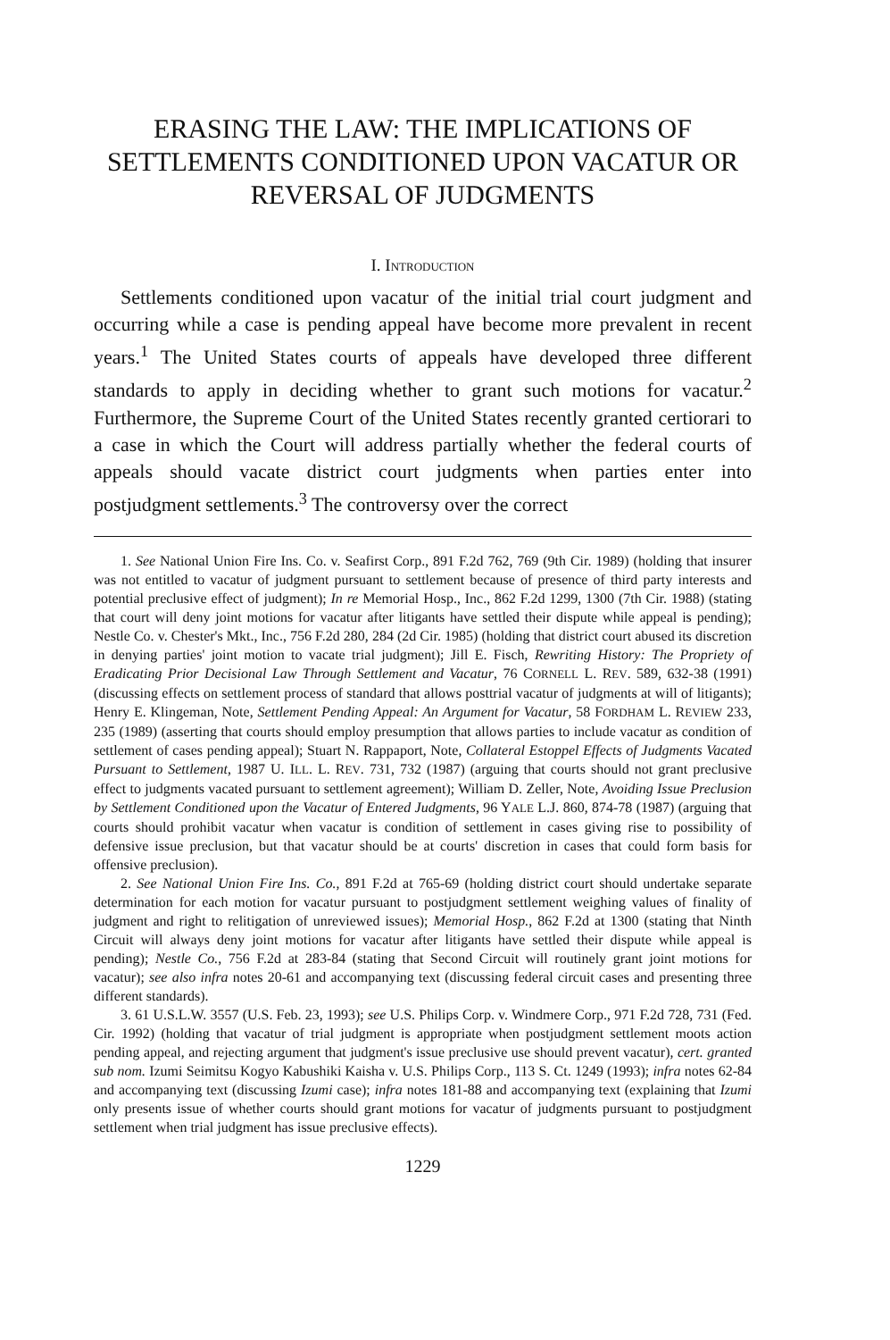ERASING THE LAW: THE IMPLICATIONS OF SETTLEMENTS CONDITIONED UPON VACATUR OR REVERSAL OF JUDGMENTS
I. INTRODUCTION
Settlements conditioned upon vacatur of the initial trial court judgment and occurring while a case is pending appeal have become more prevalent in recent years.<sup>1</sup> The United States courts of appeals have developed three different standards to apply in deciding whether to grant such motions for vacatur.<sup>2</sup> Furthermore, the Supreme Court of the United States recently granted certiorari to a case in which the Court will address partially whether the federal courts of appeals should vacate district court judgments when parties enter into postjudgment settlements.<sup>3</sup> The controversy over the correct
1. See National Union Fire Ins. Co. v. Seafirst Corp., 891 F.2d 762, 769 (9th Cir. 1989) (holding that insurer was not entitled to vacatur of judgment pursuant to settlement because of presence of third party interests and potential preclusive effect of judgment); In re Memorial Hosp., Inc., 862 F.2d 1299, 1300 (7th Cir. 1988) (stating that court will deny joint motions for vacatur after litigants have settled their dispute while appeal is pending); Nestle Co. v. Chester's Mkt., Inc., 756 F.2d 280, 284 (2d Cir. 1985) (holding that district court abused its discretion in denying parties' joint motion to vacate trial judgment); Jill E. Fisch, Rewriting History: The Propriety of Eradicating Prior Decisional Law Through Settlement and Vacatur, 76 CORNELL L. REV. 589, 632-38 (1991) (discussing effects on settlement process of standard that allows posttrial vacatur of judgments at will of litigants); Henry E. Klingeman, Note, Settlement Pending Appeal: An Argument for Vacatur, 58 FORDHAM L. REVIEW 233, 235 (1989) (asserting that courts should employ presumption that allows parties to include vacatur as condition of settlement of cases pending appeal); Stuart N. Rappaport, Note, Collateral Estoppel Effects of Judgments Vacated Pursuant to Settlement, 1987 U. ILL. L. REV. 731, 732 (1987) (arguing that courts should not grant preclusive effect to judgments vacated pursuant to settlement agreement); William D. Zeller, Note, Avoiding Issue Preclusion by Settlement Conditioned upon the Vacatur of Entered Judgments, 96 YALE L.J. 860, 874-78 (1987) (arguing that courts should prohibit vacatur when vacatur is condition of settlement in cases giving rise to possibility of defensive issue preclusion, but that vacatur should be at courts' discretion in cases that could form basis for offensive preclusion).
2. See National Union Fire Ins. Co., 891 F.2d at 765-69 (holding district court should undertake separate determination for each motion for vacatur pursuant to postjudgment settlement weighing values of finality of judgment and right to relitigation of unreviewed issues); Memorial Hosp., 862 F.2d at 1300 (stating that Ninth Circuit will always deny joint motions for vacatur after litigants have settled their dispute while appeal is pending); Nestle Co., 756 F.2d at 283-84 (stating that Second Circuit will routinely grant joint motions for vacatur); see also infra notes 20-61 and accompanying text (discussing federal circuit cases and presenting three different standards).
3. 61 U.S.L.W. 3557 (U.S. Feb. 23, 1993); see U.S. Philips Corp. v. Windmere Corp., 971 F.2d 728, 731 (Fed. Cir. 1992) (holding that vacatur of trial judgment is appropriate when postjudgment settlement moots action pending appeal, and rejecting argument that judgment's issue preclusive use should prevent vacatur), cert. granted sub nom. Izumi Seimitsu Kogyo Kabushiki Kaisha v. U.S. Philips Corp., 113 S. Ct. 1249 (1993); infra notes 62-84 and accompanying text (discussing Izumi case); infra notes 181-88 and accompanying text (explaining that Izumi only presents issue of whether courts should grant motions for vacatur of judgments pursuant to postjudgment settlement when trial judgment has issue preclusive effects).
1229